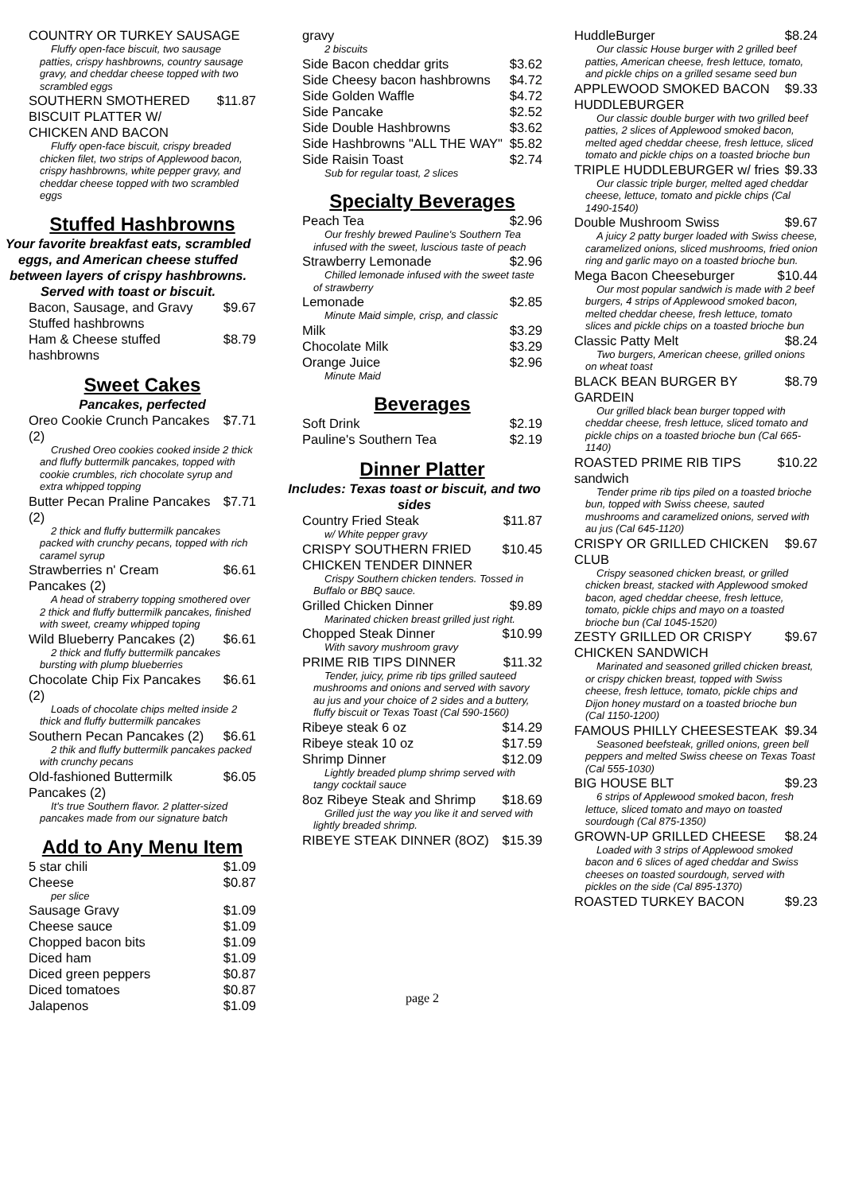COUNTRY OR TURKEY SAUSAGE
Fluffy open-face biscuit, two sausage patties, crispy hashbrowns, country sausage gravy, and cheddar cheese topped with two scrambled eggs
SOUTHERN SMOTHERED BISCUIT PLATTER W/ CHICKEN AND BACON $11.87
Fluffy open-face biscuit, crispy breaded chicken filet, two strips of Applewood bacon, crispy hashbrowns, white pepper gravy, and cheddar cheese topped with two scrambled eggs
Stuffed Hashbrowns
Your favorite breakfast eats, scrambled eggs, and American cheese stuffed between layers of crispy hashbrowns. Served with toast or biscuit.
Bacon, Sausage, and Gravy Stuffed hashbrowns $9.67
Ham & Cheese stuffed hashbrowns $8.79
Sweet Cakes
Pancakes, perfected
Oreo Cookie Crunch Pancakes (2) $7.71
Crushed Oreo cookies cooked inside 2 thick and fluffy buttermilk pancakes, topped with cookie crumbles, rich chocolate syrup and extra whipped topping
Butter Pecan Praline Pancakes (2) $7.71
2 thick and fluffy buttermilk pancakes packed with crunchy pecans, topped with rich caramel syrup
Strawberries n' Cream Pancakes (2) $6.61
A head of straberry topping smothered over 2 thick and fluffy buttermilk pancakes, finished with sweet, creamy whipped toping
Wild Blueberry Pancakes (2) $6.61
2 thick and fluffy buttermilk pancakes bursting with plump blueberries
Chocolate Chip Fix Pancakes (2) $6.61
Loads of chocolate chips melted inside 2 thick and fluffy buttermilk pancakes
Southern Pecan Pancakes (2) $6.61
2 thik and fluffy buttermilk pancakes packed with crunchy pecans
Old-fashioned Buttermilk Pancakes (2) $6.05
It's true Southern flavor. 2 platter-sized pancakes made from our signature batch
Add to Any Menu Item
5 star chili $1.09
Cheese $0.87
per slice
Sausage Gravy $1.09
Cheese sauce $1.09
Chopped bacon bits $1.09
Diced ham $1.09
Diced green peppers $0.87
Diced tomatoes $0.87
Jalapenos $1.09
gravy
2 biscuits
Side Bacon cheddar grits $3.62
Side Cheesy bacon hashbrowns $4.72
Side Golden Waffle $4.72
Side Pancake $2.52
Side Double Hashbrowns $3.62
Side Hashbrowns "ALL THE WAY" $5.82
Side Raisin Toast $2.74
Sub for regular toast, 2 slices
Specialty Beverages
Peach Tea $2.96
Our freshly brewed Pauline's Southern Tea infused with the sweet, luscious taste of peach
Strawberry Lemonade $2.96
Chilled lemonade infused with the sweet taste of strawberry
Lemonade $2.85
Minute Maid simple, crisp, and classic
Milk $3.29
Chocolate Milk $3.29
Orange Juice $2.96
Minute Maid
Beverages
Soft Drink $2.19
Pauline's Southern Tea $2.19
Dinner Platter
Includes: Texas toast or biscuit, and two sides
Country Fried Steak $11.87
w/ White pepper gravy
CRISPY SOUTHERN FRIED CHICKEN TENDER DINNER $10.45
Crispy Southern chicken tenders. Tossed in Buffalo or BBQ sauce.
Grilled Chicken Dinner $9.89
Marinated chicken breast grilled just right.
Chopped Steak Dinner $10.99
With savory mushroom gravy
PRIME RIB TIPS DINNER $11.32
Tender, juicy, prime rib tips grilled sauteed mushrooms and onions and served with savory au jus and your choice of 2 sides and a buttery, fluffy biscuit or Texas Toast (Cal 590-1560)
Ribeye steak 6 oz $14.29
Ribeye steak 10 oz $17.59
Shrimp Dinner $12.09
Lightly breaded plump shrimp served with tangy cocktail sauce
8oz Ribeye Steak and Shrimp $18.69
Grilled just the way you like it and served with lightly breaded shrimp.
RIBEYE STEAK DINNER (8OZ) $15.39
page 2
HuddleBurger $8.24
Our classic House burger with 2 grilled beef patties, American cheese, fresh lettuce, tomato, and pickle chips on a grilled sesame seed bun
APPLEWOOD SMOKED BACON HUDDLEBURGER $9.33
Our classic double burger with two grilled beef patties, 2 slices of Applewood smoked bacon, melted aged cheddar cheese, fresh lettuce, sliced tomato and pickle chips on a toasted brioche bun
TRIPLE HUDDLEBURGER w/ fries $9.33
Our classic triple burger, melted aged cheddar cheese, lettuce, tomato and pickle chips (Cal 1490-1540)
Double Mushroom Swiss $9.67
A juicy 2 patty burger loaded with Swiss cheese, caramelized onions, sliced mushrooms, fried onion ring and garlic mayo on a toasted brioche bun.
Mega Bacon Cheeseburger $10.44
Our most popular sandwich is made with 2 beef burgers, 4 strips of Applewood smoked bacon, melted cheddar cheese, fresh lettuce, tomato slices and pickle chips on a toasted brioche bun
Classic Patty Melt $8.24
Two burgers, American cheese, grilled onions on wheat toast
BLACK BEAN BURGER BY GARDEIN $8.79
Our grilled black bean burger topped with cheddar cheese, fresh lettuce, sliced tomato and pickle chips on a toasted brioche bun (Cal 665-1140)
ROASTED PRIME RIB TIPS sandwich $10.22
Tender prime rib tips piled on a toasted brioche bun, topped with Swiss cheese, sauted mushrooms and caramelized onions, served with au jus (Cal 645-1120)
CRISPY OR GRILLED CHICKEN CLUB $9.67
Crispy seasoned chicken breast, or grilled chicken breast, stacked with Applewood smoked bacon, aged cheddar cheese, fresh lettuce, tomato, pickle chips and mayo on a toasted brioche bun (Cal 1045-1520)
ZESTY GRILLED OR CRISPY CHICKEN SANDWICH $9.67
Marinated and seasoned grilled chicken breast, or crispy chicken breast, topped with Swiss cheese, fresh lettuce, tomato, pickle chips and Dijon honey mustard on a toasted brioche bun (Cal 1150-1200)
FAMOUS PHILLY CHEESESTEAK $9.34
Seasoned beefsteak, grilled onions, green bell peppers and melted Swiss cheese on Texas Toast (Cal 555-1030)
BIG HOUSE BLT $9.23
6 strips of Applewood smoked bacon, fresh lettuce, sliced tomato and mayo on toasted sourdough (Cal 875-1350)
GROWN-UP GRILLED CHEESE $8.24
Loaded with 3 strips of Applewood smoked bacon and 6 slices of aged cheddar and Swiss cheeses on toasted sourdough, served with pickles on the side (Cal 895-1370)
ROASTED TURKEY BACON $9.23